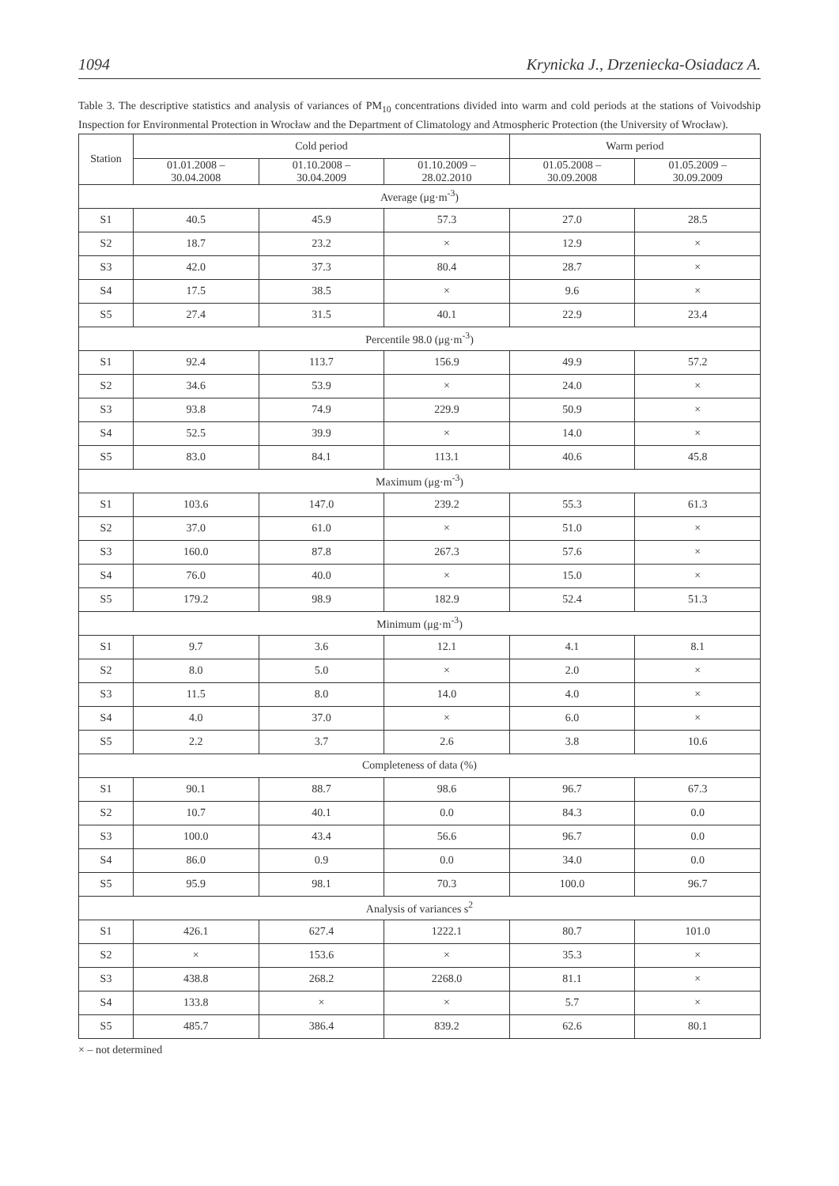1094 Krynicka J., Drzeniecka-Osiadacz A.
Table 3. The descriptive statistics and analysis of variances of PM<sub>10</sub> concentrations divided into warm and cold periods at the stations of Voivodship Inspection for Environmental Protection in Wrocław and the Department of Climatology and Atmospheric Protection (the University of Wrocław).
| Station | Cold period | | | Warm period | |
| --- | --- | --- | --- | --- | --- |
| | 01.01.2008 – 30.04.2008 | 01.10.2008 – 30.04.2009 | 01.10.2009 – 28.02.2010 | 01.05.2008 – 30.09.2008 | 01.05.2009 – 30.09.2009 |
| Average (μg·m<sup>-3</sup>) | | | | | |
| S1 | 40.5 | 45.9 | 57.3 | 27.0 | 28.5 |
| S2 | 18.7 | 23.2 | × | 12.9 | × |
| S3 | 42.0 | 37.3 | 80.4 | 28.7 | × |
| S4 | 17.5 | 38.5 | × | 9.6 | × |
| S5 | 27.4 | 31.5 | 40.1 | 22.9 | 23.4 |
| Percentile 98.0 (μg·m<sup>-3</sup>) | | | | | |
| S1 | 92.4 | 113.7 | 156.9 | 49.9 | 57.2 |
| S2 | 34.6 | 53.9 | × | 24.0 | × |
| S3 | 93.8 | 74.9 | 229.9 | 50.9 | × |
| S4 | 52.5 | 39.9 | × | 14.0 | × |
| S5 | 83.0 | 84.1 | 113.1 | 40.6 | 45.8 |
| Maximum (μg·m<sup>-3</sup>) | | | | | |
| S1 | 103.6 | 147.0 | 239.2 | 55.3 | 61.3 |
| S2 | 37.0 | 61.0 | × | 51.0 | × |
| S3 | 160.0 | 87.8 | 267.3 | 57.6 | × |
| S4 | 76.0 | 40.0 | × | 15.0 | × |
| S5 | 179.2 | 98.9 | 182.9 | 52.4 | 51.3 |
| Minimum (μg·m<sup>-3</sup>) | | | | | |
| S1 | 9.7 | 3.6 | 12.1 | 4.1 | 8.1 |
| S2 | 8.0 | 5.0 | × | 2.0 | × |
| S3 | 11.5 | 8.0 | 14.0 | 4.0 | × |
| S4 | 4.0 | 37.0 | × | 6.0 | × |
| S5 | 2.2 | 3.7 | 2.6 | 3.8 | 10.6 |
| Completeness of data (%) | | | | | |
| S1 | 90.1 | 88.7 | 98.6 | 96.7 | 67.3 |
| S2 | 10.7 | 40.1 | 0.0 | 84.3 | 0.0 |
| S3 | 100.0 | 43.4 | 56.6 | 96.7 | 0.0 |
| S4 | 86.0 | 0.9 | 0.0 | 34.0 | 0.0 |
| S5 | 95.9 | 98.1 | 70.3 | 100.0 | 96.7 |
| Analysis of variances s<sup>2</sup> | | | | | |
| S1 | 426.1 | 627.4 | 1222.1 | 80.7 | 101.0 |
| S2 | × | 153.6 | × | 35.3 | × |
| S3 | 438.8 | 268.2 | 2268.0 | 81.1 | × |
| S4 | 133.8 | × | × | 5.7 | × |
| S5 | 485.7 | 386.4 | 839.2 | 62.6 | 80.1 |
× – not determined